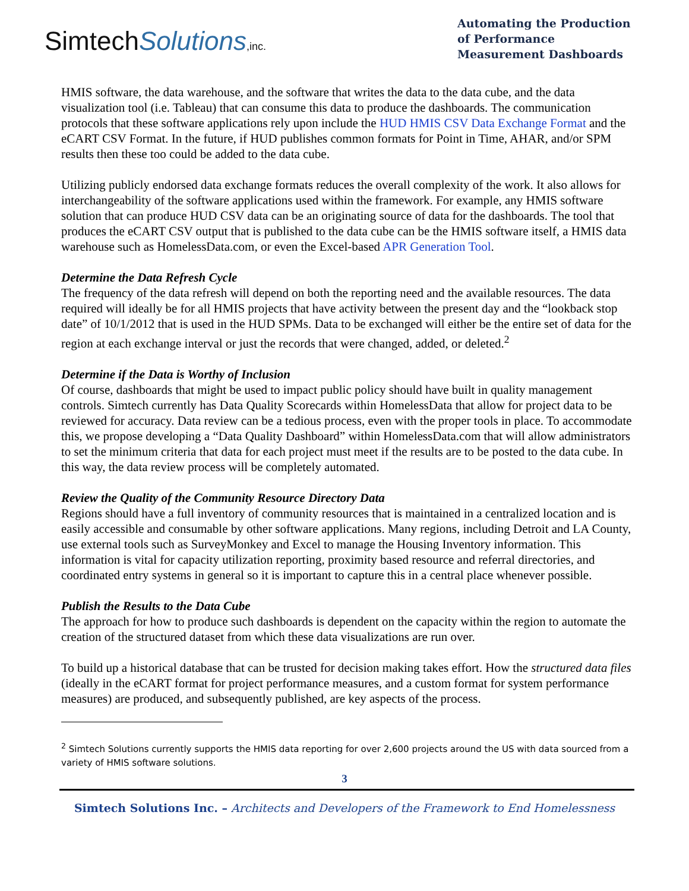SimtechSolutions,inc.
Automating the Production of Performance Measurement Dashboards
HMIS software, the data warehouse, and the software that writes the data to the data cube, and the data visualization tool (i.e. Tableau) that can consume this data to produce the dashboards. The communication protocols that these software applications rely upon include the HUD HMIS CSV Data Exchange Format and the eCART CSV Format. In the future, if HUD publishes common formats for Point in Time, AHAR, and/or SPM results then these too could be added to the data cube.
Utilizing publicly endorsed data exchange formats reduces the overall complexity of the work. It also allows for interchangeability of the software applications used within the framework. For example, any HMIS software solution that can produce HUD CSV data can be an originating source of data for the dashboards. The tool that produces the eCART CSV output that is published to the data cube can be the HMIS software itself, a HMIS data warehouse such as HomelessData.com, or even the Excel-based APR Generation Tool.
Determine the Data Refresh Cycle
The frequency of the data refresh will depend on both the reporting need and the available resources. The data required will ideally be for all HMIS projects that have activity between the present day and the “lookback stop date” of 10/1/2012 that is used in the HUD SPMs. Data to be exchanged will either be the entire set of data for the region at each exchange interval or just the records that were changed, added, or deleted.<sup>2</sup>
Determine if the Data is Worthy of Inclusion
Of course, dashboards that might be used to impact public policy should have built in quality management controls. Simtech currently has Data Quality Scorecards within HomelessData that allow for project data to be reviewed for accuracy. Data review can be a tedious process, even with the proper tools in place. To accommodate this, we propose developing a “Data Quality Dashboard” within HomelessData.com that will allow administrators to set the minimum criteria that data for each project must meet if the results are to be posted to the data cube. In this way, the data review process will be completely automated.
Review the Quality of the Community Resource Directory Data
Regions should have a full inventory of community resources that is maintained in a centralized location and is easily accessible and consumable by other software applications. Many regions, including Detroit and LA County, use external tools such as SurveyMonkey and Excel to manage the Housing Inventory information. This information is vital for capacity utilization reporting, proximity based resource and referral directories, and coordinated entry systems in general so it is important to capture this in a central place whenever possible.
Publish the Results to the Data Cube
The approach for how to produce such dashboards is dependent on the capacity within the region to automate the creation of the structured dataset from which these data visualizations are run over.
To build up a historical database that can be trusted for decision making takes effort. How the structured data files (ideally in the eCART format for project performance measures, and a custom format for system performance measures) are produced, and subsequently published, are key aspects of the process.
<sup>2</sup> Simtech Solutions currently supports the HMIS data reporting for over 2,600 projects around the US with data sourced from a variety of HMIS software solutions.
3
Simtech Solutions Inc. – Architects and Developers of the Framework to End Homelessness